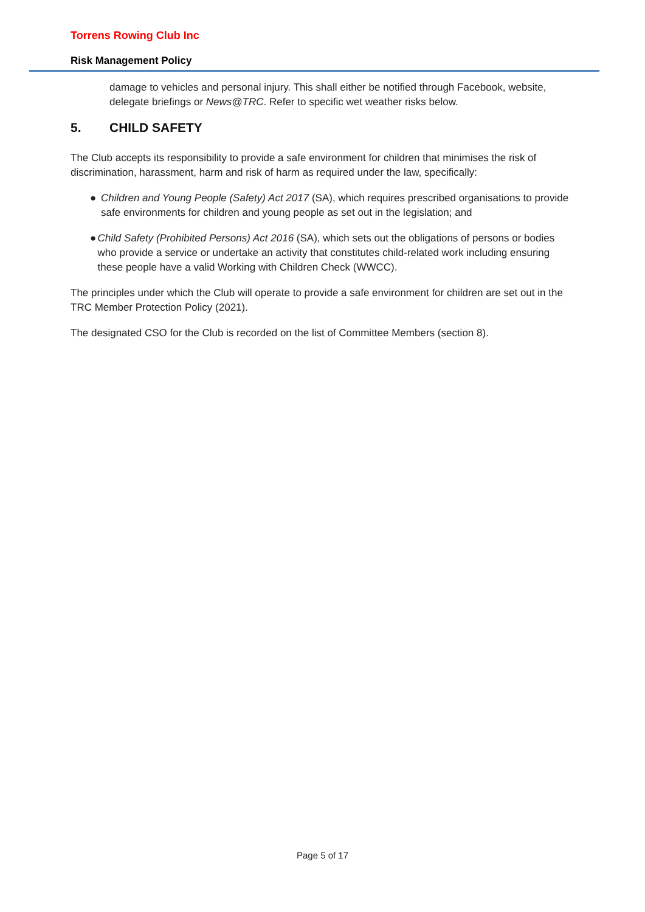Torrens Rowing Club Inc
Risk Management Policy
damage to vehicles and personal injury. This shall either be notified through Facebook, website, delegate briefings or News@TRC. Refer to specific wet weather risks below.
5. CHILD SAFETY
The Club accepts its responsibility to provide a safe environment for children that minimises the risk of discrimination, harassment, harm and risk of harm as required under the law, specifically:
● Children and Young People (Safety) Act 2017 (SA), which requires prescribed organisations to provide safe environments for children and young people as set out in the legislation; and
● Child Safety (Prohibited Persons) Act 2016 (SA), which sets out the obligations of persons or bodies who provide a service or undertake an activity that constitutes child-related work including ensuring these people have a valid Working with Children Check (WWCC).
The principles under which the Club will operate to provide a safe environment for children are set out in the TRC Member Protection Policy (2021).
The designated CSO for the Club is recorded on the list of Committee Members (section 8).
Page 5 of 17